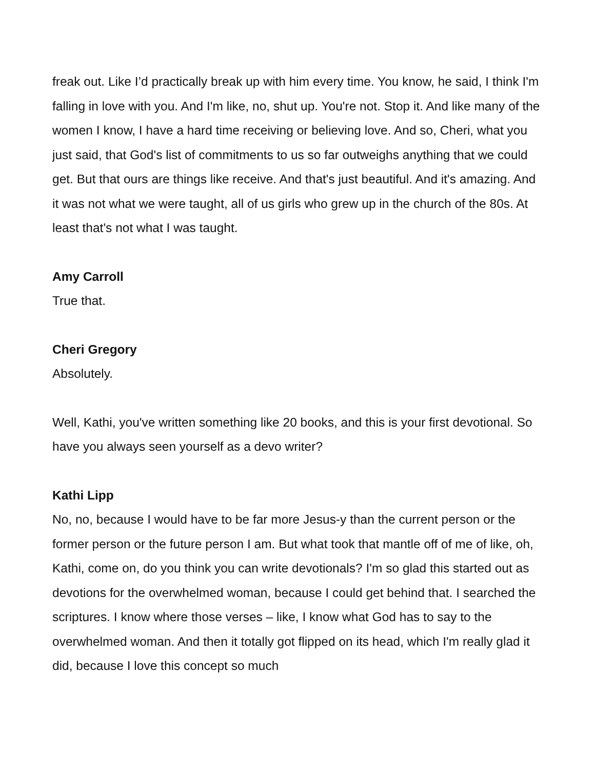freak out. Like I’d practically break up with him every time. You know, he said, I think I'm falling in love with you. And I'm like, no, shut up. You're not. Stop it. And like many of the women I know, I have a hard time receiving or believing love. And so, Cheri, what you just said, that God's list of commitments to us so far outweighs anything that we could get. But that ours are things like receive. And that's just beautiful. And it's amazing. And it was not what we were taught, all of us girls who grew up in the church of the 80s. At least that's not what I was taught.
Amy Carroll
True that.
Cheri Gregory
Absolutely.
Well, Kathi, you've written something like 20 books, and this is your first devotional. So have you always seen yourself as a devo writer?
Kathi Lipp
No, no, because I would have to be far more Jesus-y than the current person or the former person or the future person I am. But what took that mantle off of me of like, oh, Kathi, come on, do you think you can write devotionals? I'm so glad this started out as devotions for the overwhelmed woman, because I could get behind that. I searched the scriptures. I know where those verses – like, I know what God has to say to the overwhelmed woman. And then it totally got flipped on its head, which I'm really glad it did, because I love this concept so much